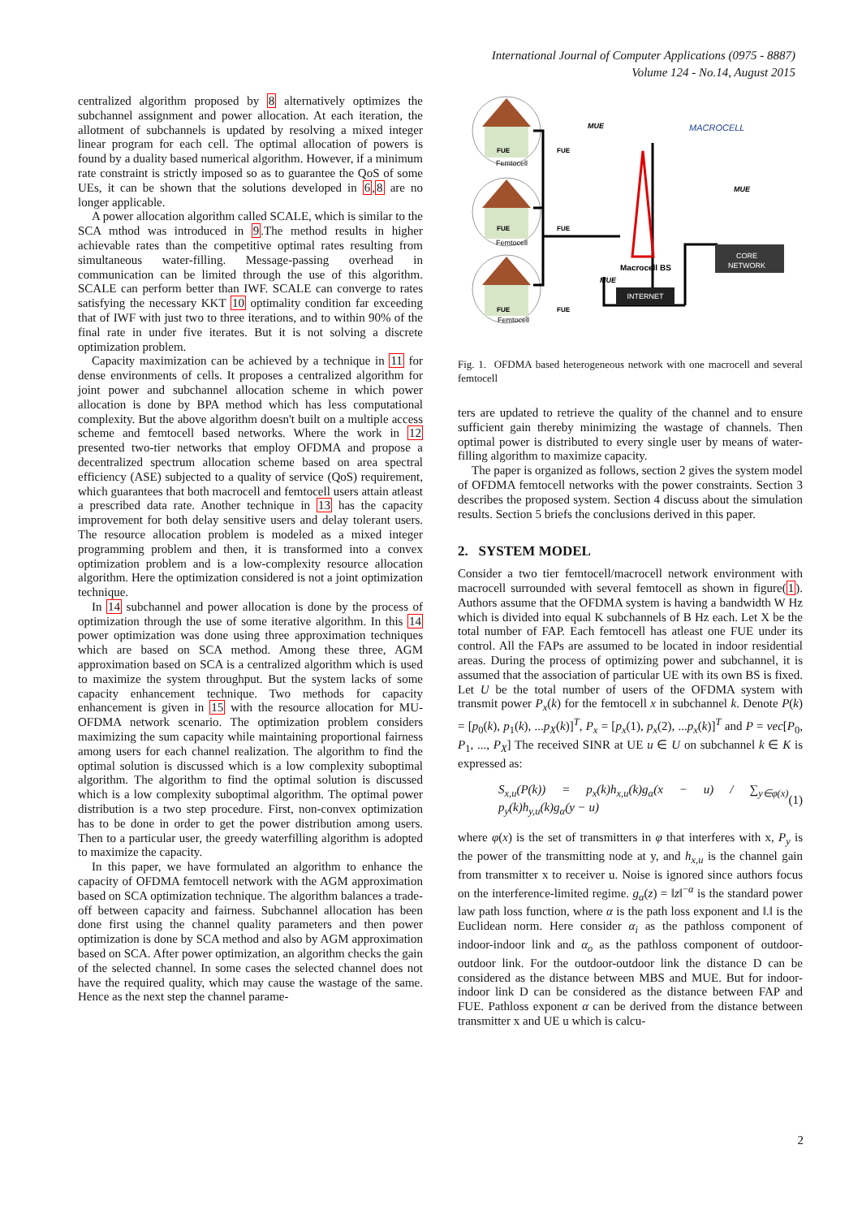International Journal of Computer Applications (0975 - 8887)
Volume 124 - No.14, August 2015
centralized algorithm proposed by 8 alternatively optimizes the subchannel assignment and power allocation. At each iteration, the allotment of subchannels is updated by resolving a mixed integer linear program for each cell. The optimal allocation of powers is found by a duality based numerical algorithm. However, if a minimum rate constraint is strictly imposed so as to guarantee the QoS of some UEs, it can be shown that the solutions developed in 6,8 are no longer applicable.
A power allocation algorithm called SCALE, which is similar to the SCA mthod was introduced in 9.The method results in higher achievable rates than the competitive optimal rates resulting from simultaneous water-filling. Message-passing overhead in communication can be limited through the use of this algorithm. SCALE can perform better than IWF. SCALE can converge to rates satisfying the necessary KKT 10 optimality condition far exceeding that of IWF with just two to three iterations, and to within 90% of the final rate in under five iterates. But it is not solving a discrete optimization problem.
Capacity maximization can be achieved by a technique in 11 for dense environments of cells. It proposes a centralized algorithm for joint power and subchannel allocation scheme in which power allocation is done by BPA method which has less computational complexity. But the above algorithm doesn't built on a multiple access scheme and femtocell based networks. Where the work in 12 presented two-tier networks that employ OFDMA and propose a decentralized spectrum allocation scheme based on area spectral efficiency (ASE) subjected to a quality of service (QoS) requirement, which guarantees that both macrocell and femtocell users attain atleast a prescribed data rate. Another technique in 13 has the capacity improvement for both delay sensitive users and delay tolerant users. The resource allocation problem is modeled as a mixed integer programming problem and then, it is transformed into a convex optimization problem and is a low-complexity resource allocation algorithm. Here the optimization considered is not a joint optimization technique.
In 14 subchannel and power allocation is done by the process of optimization through the use of some iterative algorithm. In this 14 power optimization was done using three approximation techniques which are based on SCA method. Among these three, AGM approximation based on SCA is a centralized algorithm which is used to maximize the system throughput. But the system lacks of some capacity enhancement technique. Two methods for capacity enhancement is given in 15 with the resource allocation for MU-OFDMA network scenario. The optimization problem considers maximizing the sum capacity while maintaining proportional fairness among users for each channel realization. The algorithm to find the optimal solution is discussed which is a low complexity suboptimal algorithm. The algorithm to find the optimal solution is discussed which is a low complexity suboptimal algorithm. The optimal power distribution is a two step procedure. First, non-convex optimization has to be done in order to get the power distribution among users. Then to a particular user, the greedy waterfilling algorithm is adopted to maximize the capacity.
In this paper, we have formulated an algorithm to enhance the capacity of OFDMA femtocell network with the AGM approximation based on SCA optimization technique. The algorithm balances a trade-off between capacity and fairness. Subchannel allocation has been done first using the channel quality parameters and then power optimization is done by SCA method and also by AGM approximation based on SCA. After power optimization, an algorithm checks the gain of the selected channel. In some cases the selected channel does not have the required quality, which may cause the wastage of the same. Hence as the next step the channel parame-
CORE
NETWORK
INTERNET
MACROCELL
MUE
MUE
MUE
Macrocell BS
Femtocell
Femtocell
Femtocell
FUE
FUE
FUE
FUE
FUE
FUE
Fig. 1. OFDMA based heterogeneous network with one macrocell and several femtocell
ters are updated to retrieve the quality of the channel and to ensure sufficient gain thereby minimizing the wastage of channels. Then optimal power is distributed to every single user by means of water-filling algorithm to maximize capacity.
The paper is organized as follows, section 2 gives the system model of OFDMA femtocell networks with the power constraints. Section 3 describes the proposed system. Section 4 discuss about the simulation results. Section 5 briefs the conclusions derived in this paper.
2. SYSTEM MODEL
Consider a two tier femtocell/macrocell network environment with macrocell surrounded with several femtocell as shown in figure(1). Authors assume that the OFDMA system is having a bandwidth W Hz which is divided into equal K subchannels of B Hz each. Let X be the total number of FAP. Each femtocell has atleast one FUE under its control. All the FAPs are assumed to be located in indoor residential areas. During the process of optimizing power and subchannel, it is assumed that the association of particular UE with its own BS is fixed. Let U be the total number of users of the OFDMA system with transmit power P<sub>x</sub>(k) for the femtocell x in subchannel k. Denote P(k) = [p<sub>0</sub>(k), p<sub>1</sub>(k), ...p<sub>X</sub>(k)]<sup>T</sup>, P<sub>x</sub> = [p<sub>x</sub>(1), p<sub>x</sub>(2), ...p<sub>x</sub>(k)]<sup>T</sup> and P = vec[P<sub>0</sub>, P<sub>1</sub>, ..., P<sub>X</sub>] The received SINR at UE u ∈ U on subchannel k ∈ K is expressed as:
S<sub>x,u</sub>(P(k)) = p<sub>x</sub>(k)h<sub>x,u</sub>(k)g<sub>α</sub>(x − u) / ∑<sub>y∈φ(x)</sub> p<sub>y</sub>(k)h<sub>y,u</sub>(k)g<sub>α</sub>(y − u) (1)
where φ(x) is the set of transmitters in φ that interferes with x, P<sub>y</sub> is the power of the transmitting node at y, and h<sub>x,u</sub> is the channel gain from transmitter x to receiver u. Noise is ignored since authors focus on the interference-limited regime. g<sub>α</sub>(z) = ‖z‖<sup>−α</sup> is the standard power law path loss function, where α is the path loss exponent and ‖.‖ is the Euclidean norm. Here consider α<sub>i</sub> as the pathloss component of indoor-indoor link and α<sub>o</sub> as the pathloss component of outdoor-outdoor link. For the outdoor-outdoor link the distance D can be considered as the distance between MBS and MUE. But for indoor-indoor link D can be considered as the distance between FAP and FUE. Pathloss exponent α can be derived from the distance between transmitter x and UE u which is calcu-
2